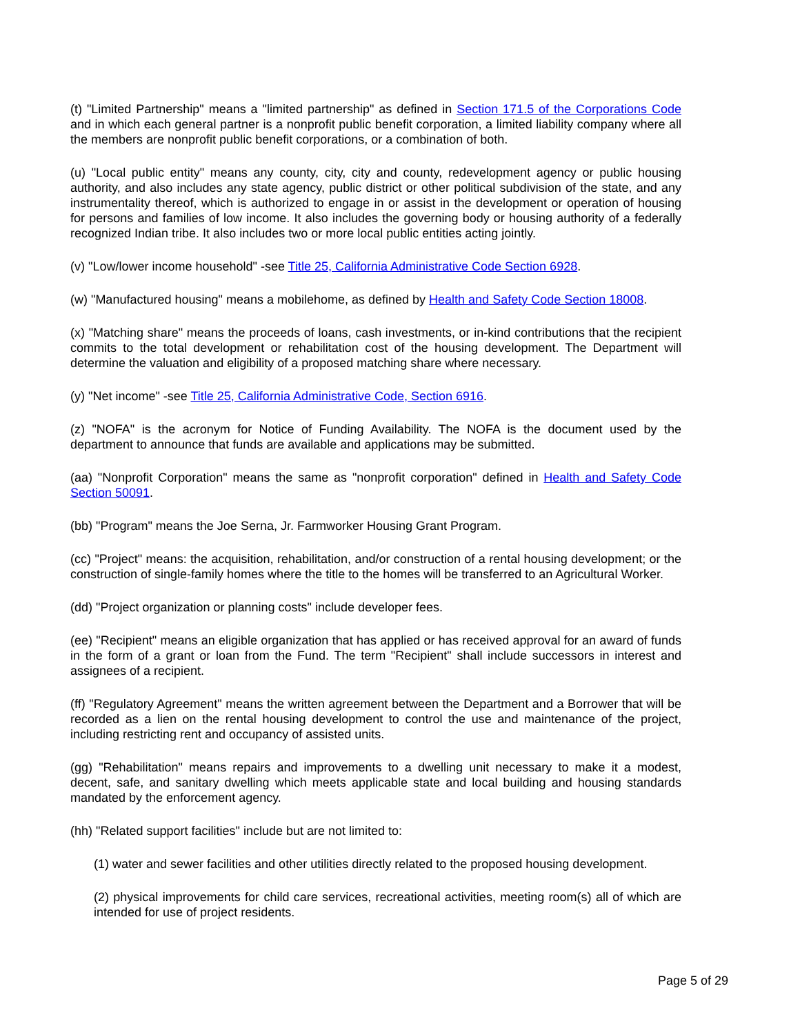(t) "Limited Partnership" means a "limited partnership" as defined in Section 171.5 of the Corporations Code and in which each general partner is a nonprofit public benefit corporation, a limited liability company where all the members are nonprofit public benefit corporations, or a combination of both.
(u) "Local public entity" means any county, city, city and county, redevelopment agency or public housing authority, and also includes any state agency, public district or other political subdivision of the state, and any instrumentality thereof, which is authorized to engage in or assist in the development or operation of housing for persons and families of low income. It also includes the governing body or housing authority of a federally recognized Indian tribe. It also includes two or more local public entities acting jointly.
(v) "Low/lower income household" -see Title 25, California Administrative Code Section 6928.
(w) "Manufactured housing" means a mobilehome, as defined by Health and Safety Code Section 18008.
(x) "Matching share" means the proceeds of loans, cash investments, or in-kind contributions that the recipient commits to the total development or rehabilitation cost of the housing development. The Department will determine the valuation and eligibility of a proposed matching share where necessary.
(y) "Net income" -see Title 25, California Administrative Code, Section 6916.
(z) "NOFA" is the acronym for Notice of Funding Availability. The NOFA is the document used by the department to announce that funds are available and applications may be submitted.
(aa) "Nonprofit Corporation" means the same as "nonprofit corporation" defined in Health and Safety Code Section 50091.
(bb) "Program" means the Joe Serna, Jr. Farmworker Housing Grant Program.
(cc) "Project" means: the acquisition, rehabilitation, and/or construction of a rental housing development; or the construction of single-family homes where the title to the homes will be transferred to an Agricultural Worker.
(dd) "Project organization or planning costs" include developer fees.
(ee) "Recipient" means an eligible organization that has applied or has received approval for an award of funds in the form of a grant or loan from the Fund. The term "Recipient" shall include successors in interest and assignees of a recipient.
(ff) "Regulatory Agreement" means the written agreement between the Department and a Borrower that will be recorded as a lien on the rental housing development to control the use and maintenance of the project, including restricting rent and occupancy of assisted units.
(gg) "Rehabilitation" means repairs and improvements to a dwelling unit necessary to make it a modest, decent, safe, and sanitary dwelling which meets applicable state and local building and housing standards mandated by the enforcement agency.
(hh) "Related support facilities" include but are not limited to:
(1) water and sewer facilities and other utilities directly related to the proposed housing development.
(2) physical improvements for child care services, recreational activities, meeting room(s) all of which are intended for use of project residents.
Page 5 of 29